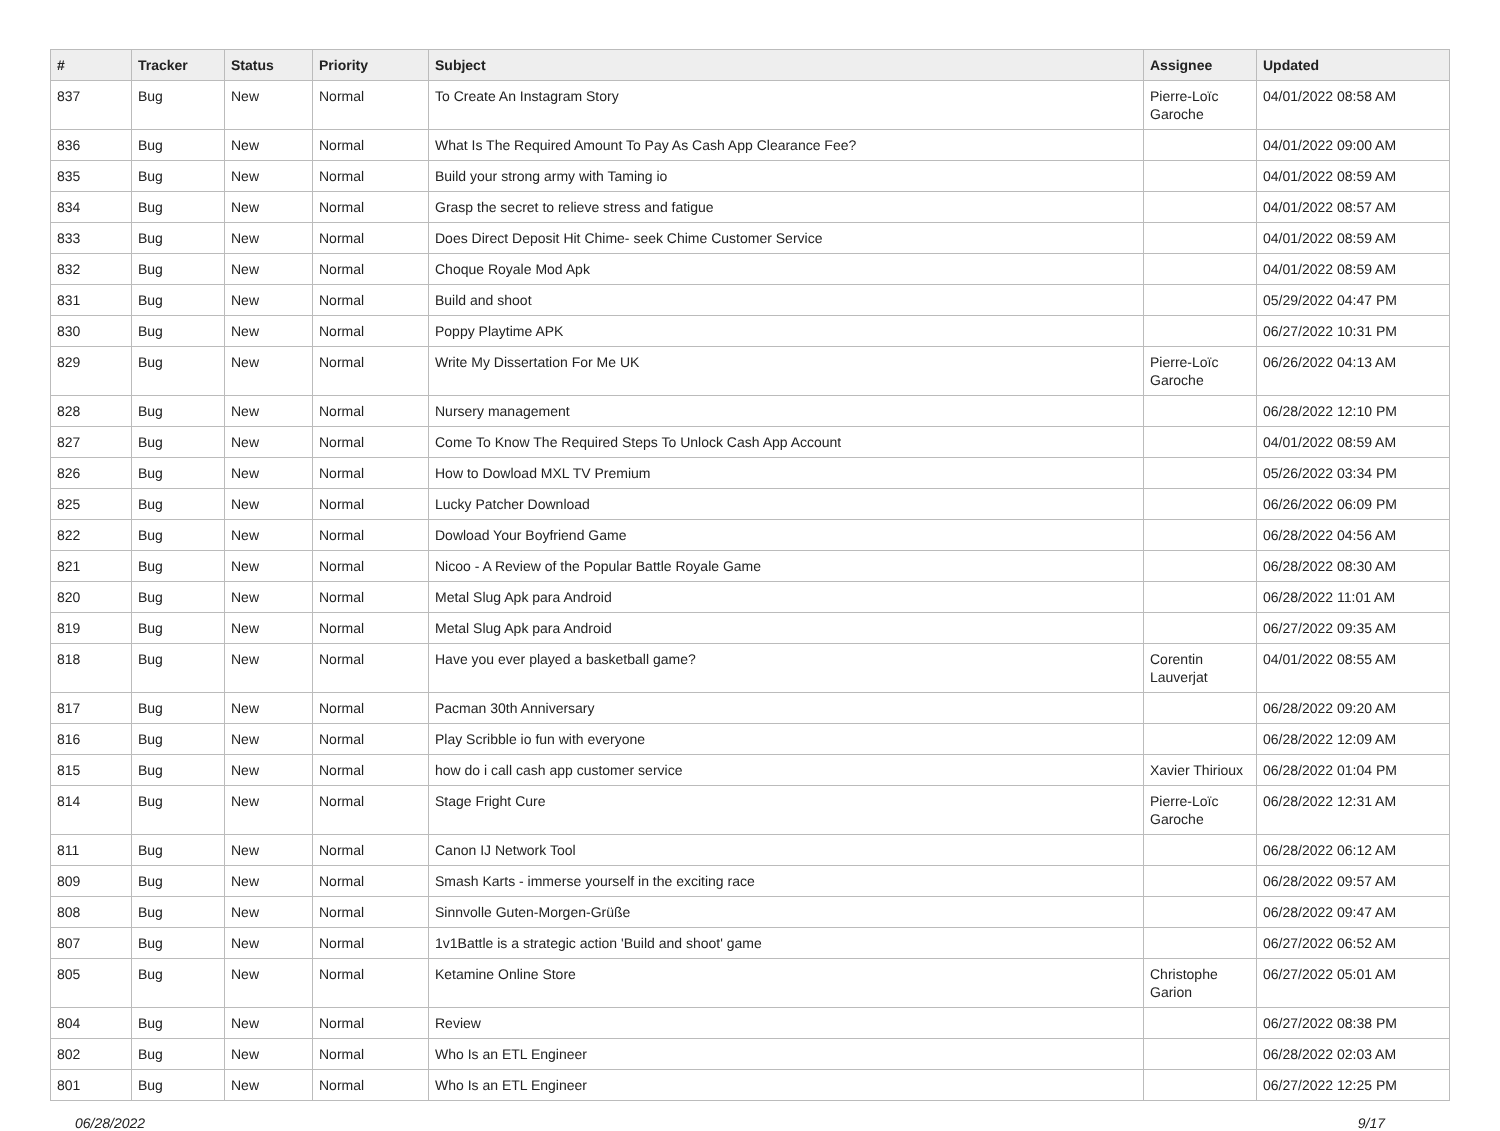| # | Tracker | Status | Priority | Subject | Assignee | Updated |
| --- | --- | --- | --- | --- | --- | --- |
| 837 | Bug | New | Normal | To Create An Instagram Story | Pierre-Loïc Garoche | 04/01/2022 08:58 AM |
| 836 | Bug | New | Normal | What Is The Required Amount To Pay As Cash App Clearance Fee? | | 04/01/2022 09:00 AM |
| 835 | Bug | New | Normal | Build your strong army with Taming io | | 04/01/2022 08:59 AM |
| 834 | Bug | New | Normal | Grasp the secret to relieve stress and fatigue | | 04/01/2022 08:57 AM |
| 833 | Bug | New | Normal | Does Direct Deposit Hit Chime- seek Chime Customer Service | | 04/01/2022 08:59 AM |
| 832 | Bug | New | Normal | Choque Royale Mod Apk | | 04/01/2022 08:59 AM |
| 831 | Bug | New | Normal | Build and shoot | | 05/29/2022 04:47 PM |
| 830 | Bug | New | Normal | Poppy Playtime APK | | 06/27/2022 10:31 PM |
| 829 | Bug | New | Normal | Write My Dissertation For Me UK | Pierre-Loïc Garoche | 06/26/2022 04:13 AM |
| 828 | Bug | New | Normal | Nursery management | | 06/28/2022 12:10 PM |
| 827 | Bug | New | Normal | Come To Know The Required Steps To Unlock Cash App Account | | 04/01/2022 08:59 AM |
| 826 | Bug | New | Normal | How to Dowload MXL TV Premium | | 05/26/2022 03:34 PM |
| 825 | Bug | New | Normal | Lucky Patcher Download | | 06/26/2022 06:09 PM |
| 822 | Bug | New | Normal | Dowload Your Boyfriend Game | | 06/28/2022 04:56 AM |
| 821 | Bug | New | Normal | Nicoo - A Review of the Popular Battle Royale Game | | 06/28/2022 08:30 AM |
| 820 | Bug | New | Normal | Metal Slug Apk para Android | | 06/28/2022 11:01 AM |
| 819 | Bug | New | Normal | Metal Slug Apk para Android | | 06/27/2022 09:35 AM |
| 818 | Bug | New | Normal | Have you ever played a basketball game? | Corentin Lauverjat | 04/01/2022 08:55 AM |
| 817 | Bug | New | Normal | Pacman 30th Anniversary | | 06/28/2022 09:20 AM |
| 816 | Bug | New | Normal | Play Scribble io fun with everyone | | 06/28/2022 12:09 AM |
| 815 | Bug | New | Normal | how do i call cash app customer service | Xavier Thirioux | 06/28/2022 01:04 PM |
| 814 | Bug | New | Normal | Stage Fright Cure | Pierre-Loïc Garoche | 06/28/2022 12:31 AM |
| 811 | Bug | New | Normal | Canon IJ Network Tool | | 06/28/2022 06:12 AM |
| 809 | Bug | New | Normal | Smash Karts - immerse yourself in the exciting race | | 06/28/2022 09:57 AM |
| 808 | Bug | New | Normal | Sinnvolle Guten-Morgen-Grüße | | 06/28/2022 09:47 AM |
| 807 | Bug | New | Normal | 1v1Battle is a strategic action 'Build and shoot' game | | 06/27/2022 06:52 AM |
| 805 | Bug | New | Normal | Ketamine Online Store | Christophe Garion | 06/27/2022 05:01 AM |
| 804 | Bug | New | Normal | Review | | 06/27/2022 08:38 PM |
| 802 | Bug | New | Normal | Who Is an ETL Engineer | | 06/28/2022 02:03 AM |
| 801 | Bug | New | Normal | Who Is an ETL Engineer | | 06/27/2022 12:25 PM |
06/28/2022 9/17